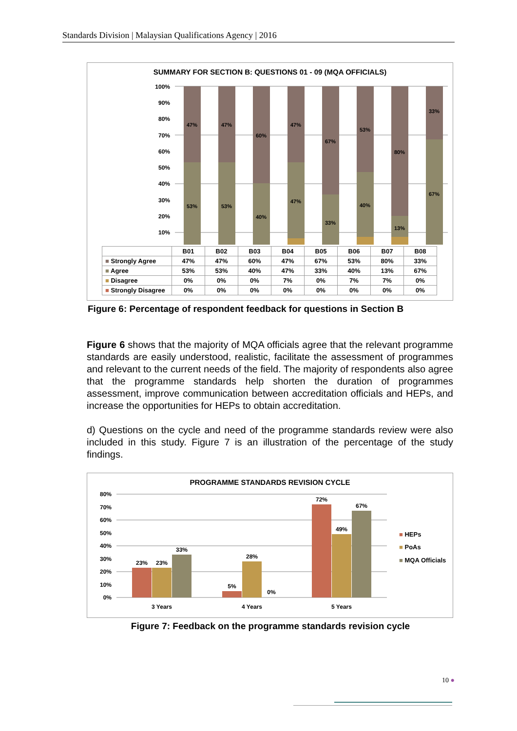Standards Division | Malaysian Qualifications Agency | 2016
SUMMARY FOR SECTION B: QUESTIONS 01 - 09 (MQA OFFICIALS)
100%
90%
80%
70%
60%
50%
40%
30%
20%
10%
47%
53%
47%
53%
60%
40%
47%
47%
67%
33%
53%
40%
80%
13%
33%
67%
| | B01 | B02 | B03 | B04 | B05 | B06 | B07 | B08 |
| ■ Strongly Agree | 47% | 47% | 60% | 47% | 67% | 53% | 80% | 33% |
| ■ Agree | 53% | 53% | 40% | 47% | 33% | 40% | 13% | 67% |
| ■ Disagree | 0% | 0% | 0% | 7% | 0% | 7% | 7% | 0% |
| ■ Strongly Disagree | 0% | 0% | 0% | 0% | 0% | 0% | 0% | 0% |
Figure 6: Percentage of respondent feedback for questions in Section B
Figure 6 shows that the majority of MQA officials agree that the relevant programme standards are easily understood, realistic, facilitate the assessment of programmes and relevant to the current needs of the field. The majority of respondents also agree that the programme standards help shorten the duration of programmes assessment, improve communication between accreditation officials and HEPs, and increase the opportunities for HEPs to obtain accreditation.
d) Questions on the cycle and need of the programme standards review were also included in this study. Figure 7 is an illustration of the percentage of the study findings.
PROGRAMME STANDARDS REVISION CYCLE
80%
70%
60%
50%
40%
30%
20%
10%
0%
23%
23%
33%
5%
28%
0%
72%
49%
67%
3 Years
4 Years
5 Years
■ HEPs
■ PoAs
■ MQA Officials
Figure 7: Feedback on the programme standards revision cycle
10 ●